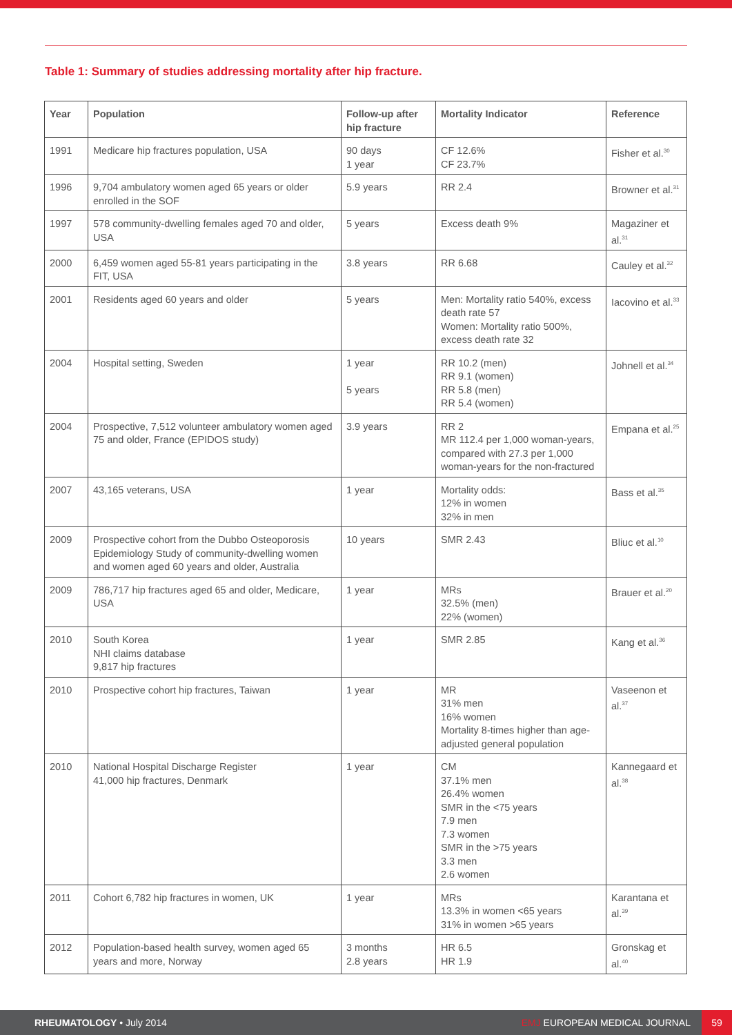Table 1: Summary of studies addressing mortality after hip fracture.
| Year | Population | Follow-up after hip fracture | Mortality Indicator | Reference |
| --- | --- | --- | --- | --- |
| 1991 | Medicare hip fractures population, USA | 90 days 1 year | CF 12.6% CF 23.7% | Fisher et al.<sup>30</sup> |
| 1996 | 9,704 ambulatory women aged 65 years or older enrolled in the SOF | 5.9 years | RR 2.4 | Browner et al.<sup>31</sup> |
| 1997 | 578 community-dwelling females aged 70 and older, USA | 5 years | Excess death 9% | Magaziner et al.<sup>31</sup> |
| 2000 | 6,459 women aged 55-81 years participating in the FIT, USA | 3.8 years | RR 6.68 | Cauley et al.<sup>32</sup> |
| 2001 | Residents aged 60 years and older | 5 years | Men: Mortality ratio 540%, excess death rate 57 Women: Mortality ratio 500%, excess death rate 32 | Iacovino et al.<sup>33</sup> |
| 2004 | Hospital setting, Sweden | 1 year 5 years | RR 10.2 (men) RR 9.1 (women) RR 5.8 (men) RR 5.4 (women) | Johnell et al.<sup>34</sup> |
| 2004 | Prospective, 7,512 volunteer ambulatory women aged 75 and older, France (EPIDOS study) | 3.9 years | RR 2 MR 112.4 per 1,000 woman-years, compared with 27.3 per 1,000 woman-years for the non-fractured | Empana et al.<sup>25</sup> |
| 2007 | 43,165 veterans, USA | 1 year | Mortality odds: 12% in women 32% in men | Bass et al.<sup>35</sup> |
| 2009 | Prospective cohort from the Dubbo Osteoporosis Epidemiology Study of community-dwelling women and women aged 60 years and older, Australia | 10 years | SMR 2.43 | Bliuc et al.<sup>10</sup> |
| 2009 | 786,717 hip fractures aged 65 and older, Medicare, USA | 1 year | MRs 32.5% (men) 22% (women) | Brauer et al.<sup>20</sup> |
| 2010 | South Korea NHI claims database 9,817 hip fractures | 1 year | SMR 2.85 | Kang et al.<sup>36</sup> |
| 2010 | Prospective cohort hip fractures, Taiwan | 1 year | MR 31% men 16% women Mortality 8-times higher than age-adjusted general population | Vaseenon et al.<sup>37</sup> |
| 2010 | National Hospital Discharge Register 41,000 hip fractures, Denmark | 1 year | CM 37.1% men 26.4% women SMR in the <75 years 7.9 men 7.3 women SMR in the >75 years 3.3 men 2.6 women | Kannegaard et al.<sup>38</sup> |
| 2011 | Cohort 6,782 hip fractures in women, UK | 1 year | MRs 13.3% in women <65 years 31% in women >65 years | Karantana et al.<sup>39</sup> |
| 2012 | Population-based health survey, women aged 65 years and more, Norway | 3 months 2.8 years | HR 6.5 HR 1.9 | Gronskag et al.<sup>40</sup> |
RHEUMATOLOGY • July 2014 EMJ EUROPEAN MEDICAL JOURNAL 59